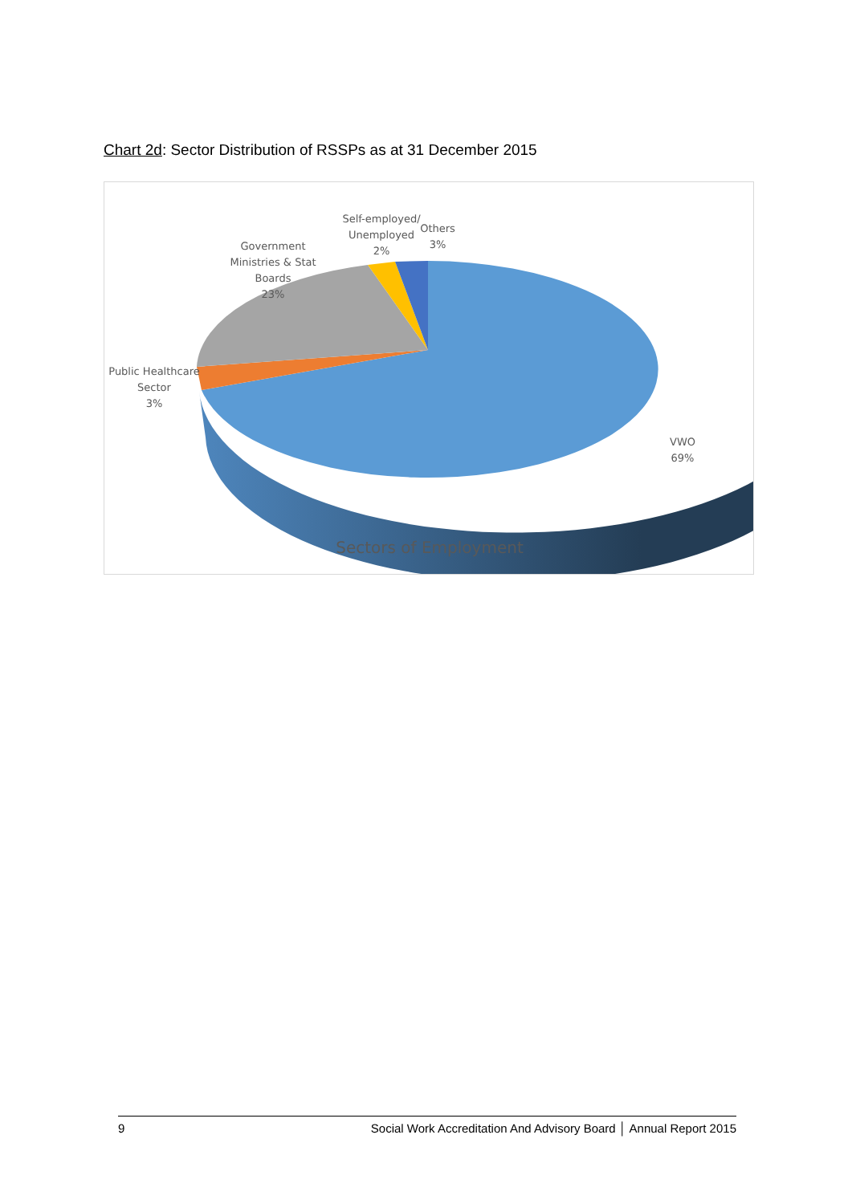Chart 2d: Sector Distribution of RSSPs as at 31 December 2015
Government Ministries & Stat Boards
23%
Self-employed/ Unemployed
2%
Others
3%
Public Healthcare Sector
3%
VWO
69%
Sectors of Employment
9 Social Work Accreditation And Advisory Board │ Annual Report 2015